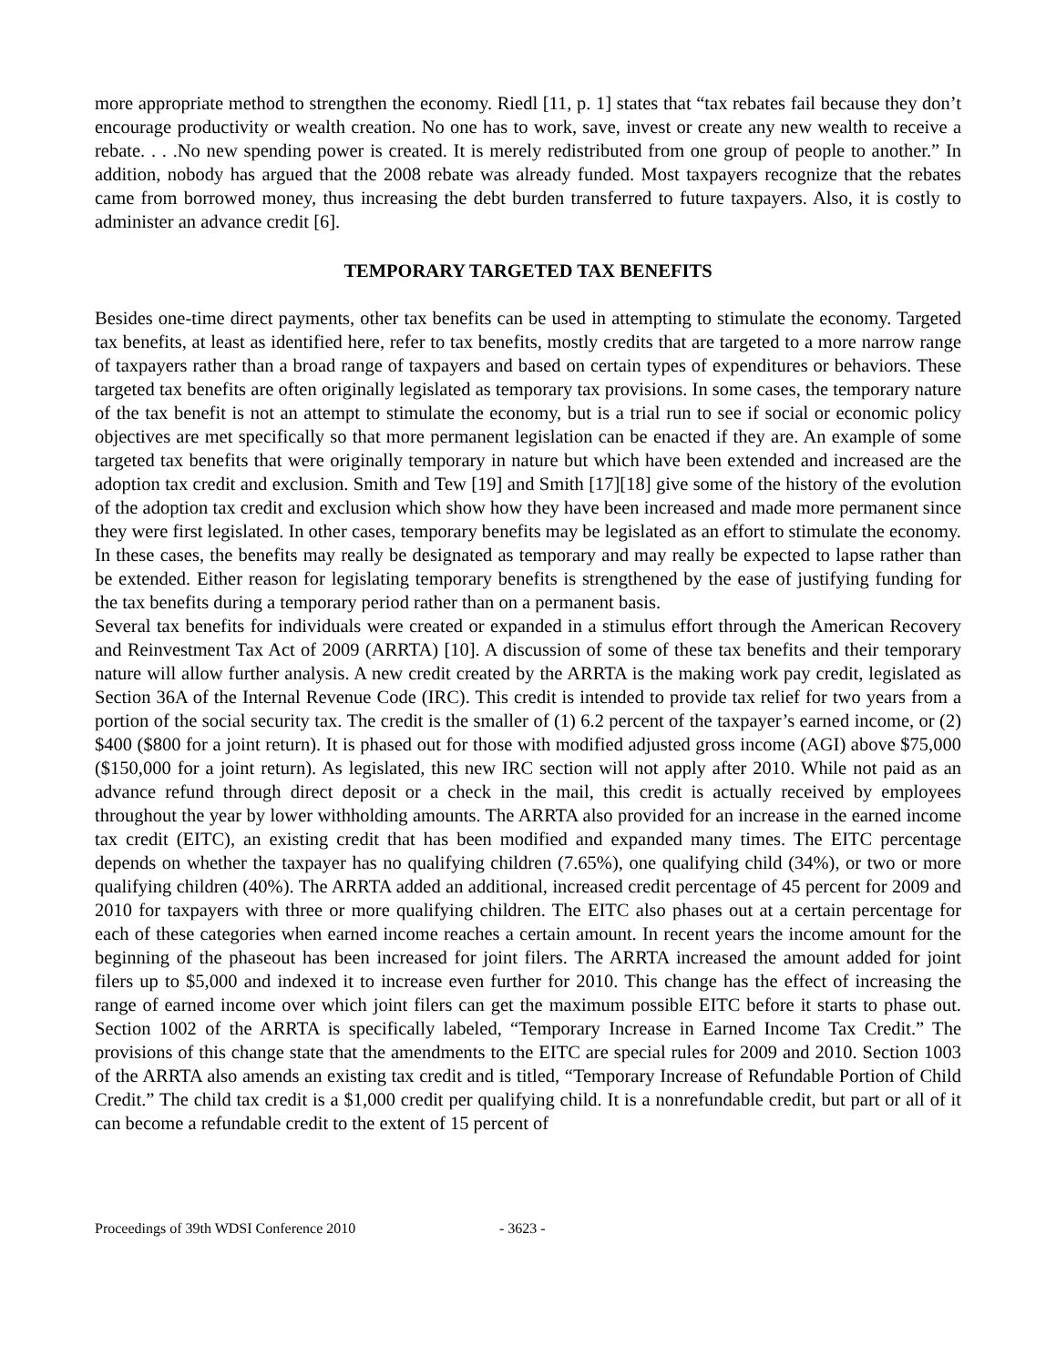more appropriate method to strengthen the economy. Riedl [11, p. 1] states that “tax rebates fail because they don’t encourage productivity or wealth creation. No one has to work, save, invest or create any new wealth to receive a rebate. . . .No new spending power is created. It is merely redistributed from one group of people to another.” In addition, nobody has argued that the 2008 rebate was already funded. Most taxpayers recognize that the rebates came from borrowed money, thus increasing the debt burden transferred to future taxpayers. Also, it is costly to administer an advance credit [6].
TEMPORARY TARGETED TAX BENEFITS
Besides one-time direct payments, other tax benefits can be used in attempting to stimulate the economy. Targeted tax benefits, at least as identified here, refer to tax benefits, mostly credits that are targeted to a more narrow range of taxpayers rather than a broad range of taxpayers and based on certain types of expenditures or behaviors. These targeted tax benefits are often originally legislated as temporary tax provisions. In some cases, the temporary nature of the tax benefit is not an attempt to stimulate the economy, but is a trial run to see if social or economic policy objectives are met specifically so that more permanent legislation can be enacted if they are. An example of some targeted tax benefits that were originally temporary in nature but which have been extended and increased are the adoption tax credit and exclusion. Smith and Tew [19] and Smith [17][18] give some of the history of the evolution of the adoption tax credit and exclusion which show how they have been increased and made more permanent since they were first legislated. In other cases, temporary benefits may be legislated as an effort to stimulate the economy. In these cases, the benefits may really be designated as temporary and may really be expected to lapse rather than be extended. Either reason for legislating temporary benefits is strengthened by the ease of justifying funding for the tax benefits during a temporary period rather than on a permanent basis.
Several tax benefits for individuals were created or expanded in a stimulus effort through the American Recovery and Reinvestment Tax Act of 2009 (ARRTA) [10]. A discussion of some of these tax benefits and their temporary nature will allow further analysis. A new credit created by the ARRTA is the making work pay credit, legislated as Section 36A of the Internal Revenue Code (IRC). This credit is intended to provide tax relief for two years from a portion of the social security tax. The credit is the smaller of (1) 6.2 percent of the taxpayer’s earned income, or (2) $400 ($800 for a joint return). It is phased out for those with modified adjusted gross income (AGI) above $75,000 ($150,000 for a joint return). As legislated, this new IRC section will not apply after 2010. While not paid as an advance refund through direct deposit or a check in the mail, this credit is actually received by employees throughout the year by lower withholding amounts. The ARRTA also provided for an increase in the earned income tax credit (EITC), an existing credit that has been modified and expanded many times. The EITC percentage depends on whether the taxpayer has no qualifying children (7.65%), one qualifying child (34%), or two or more qualifying children (40%). The ARRTA added an additional, increased credit percentage of 45 percent for 2009 and 2010 for taxpayers with three or more qualifying children. The EITC also phases out at a certain percentage for each of these categories when earned income reaches a certain amount. In recent years the income amount for the beginning of the phaseout has been increased for joint filers. The ARRTA increased the amount added for joint filers up to $5,000 and indexed it to increase even further for 2010. This change has the effect of increasing the range of earned income over which joint filers can get the maximum possible EITC before it starts to phase out. Section 1002 of the ARRTA is specifically labeled, “Temporary Increase in Earned Income Tax Credit.” The provisions of this change state that the amendments to the EITC are special rules for 2009 and 2010. Section 1003 of the ARRTA also amends an existing tax credit and is titled, “Temporary Increase of Refundable Portion of Child Credit.” The child tax credit is a $1,000 credit per qualifying child. It is a nonrefundable credit, but part or all of it can become a refundable credit to the extent of 15 percent of
Proceedings of 39th WDSI Conference 2010 - 3623 -